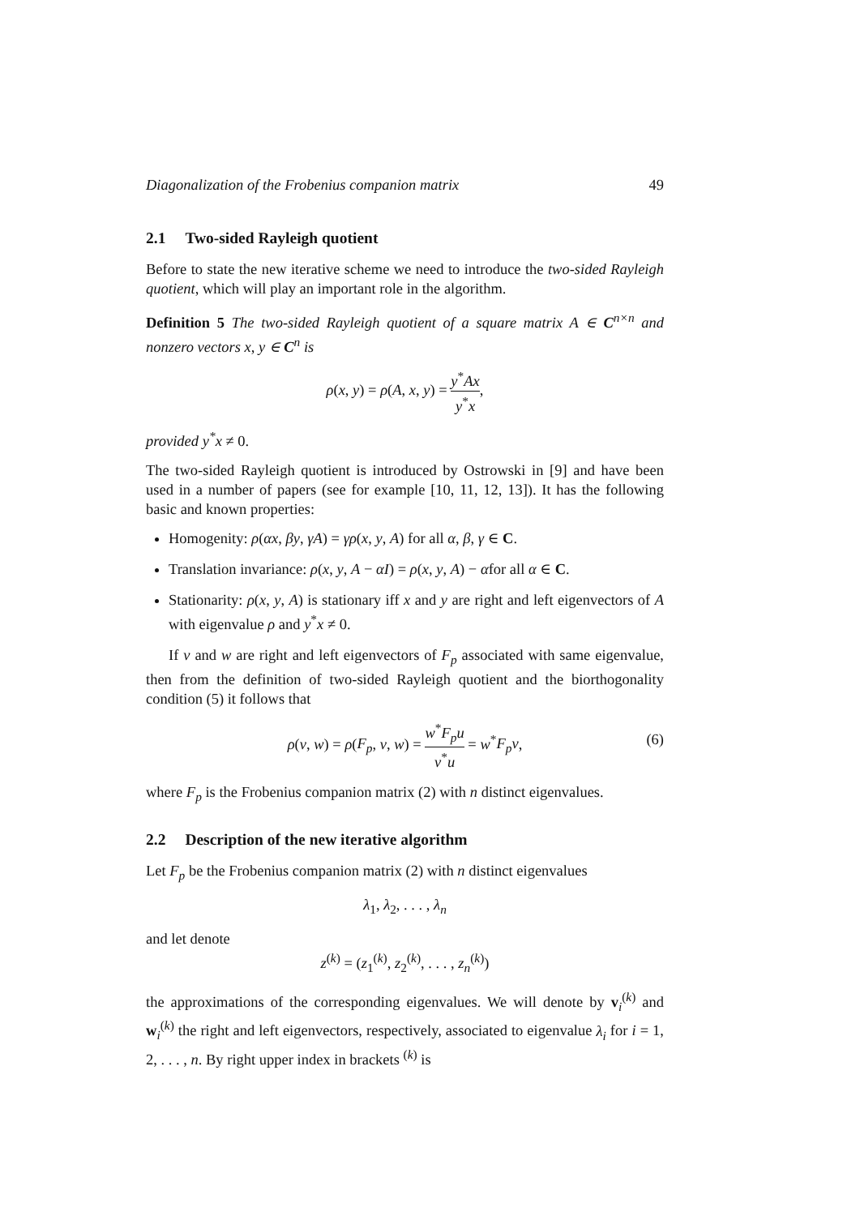Diagonalization of the Frobenius companion matrix 49
2.1 Two-sided Rayleigh quotient
Before to state the new iterative scheme we need to introduce the two-sided Rayleigh quotient, which will play an important role in the algorithm.
Definition 5 The two-sided Rayleigh quotient of a square matrix A ∈ C<sup>n×n</sup> and nonzero vectors x, y ∈ C<sup>n</sup> is
ρ(x, y) = ρ(A, x, y) = y<sup>*</sup>Ax y<sup>*</sup>x,
provided y<sup>*</sup>x ≠ 0.
The two-sided Rayleigh quotient is introduced by Ostrowski in [9] and have been used in a number of papers (see for example [10, 11, 12, 13]). It has the following basic and known properties:
Homogenity: ρ(αx, βy, γA) = γρ(x, y, A) for all α, β, γ ∈ C.
Translation invariance: ρ(x, y, A − αI) = ρ(x, y, A) − αfor all α ∈ C.
Stationarity: ρ(x, y, A) is stationary iff x and y are right and left eigenvectors of A with eigenvalue ρ and y<sup>*</sup>x ≠ 0.
If v and w are right and left eigenvectors of F<sub>p</sub> associated with same eigenvalue, then from the definition of two-sided Rayleigh quotient and the biorthogonality condition (5) it follows that
ρ(v, w) = ρ(F<sub>p</sub>, v, w) = w<sup>*</sup>F<sub>p</sub>u v<sup>*</sup>u = w<sup>*</sup>F<sub>p</sub>v,
(6)
where F<sub>p</sub> is the Frobenius companion matrix (2) with n distinct eigenvalues.
2.2 Description of the new iterative algorithm
Let F<sub>p</sub> be the Frobenius companion matrix (2) with n distinct eigenvalues
λ<sub>1</sub>, λ<sub>2</sub>, . . . , λ<sub>n</sub>
and let denote
z<sup>(k)</sup> = (z<sub>1</sub><sup>(k)</sup>, z<sub>2</sub><sup>(k)</sup>, . . . , z<sub>n</sub><sup>(k)</sup>)
the approximations of the corresponding eigenvalues. We will denote by v<sub>i</sub><sup>(k)</sup> and w<sub>i</sub><sup>(k)</sup> the right and left eigenvectors, respectively, associated to eigenvalue λ<sub>i</sub> for i = 1, 2, . . . , n. By right upper index in brackets <sup>(k)</sup> is